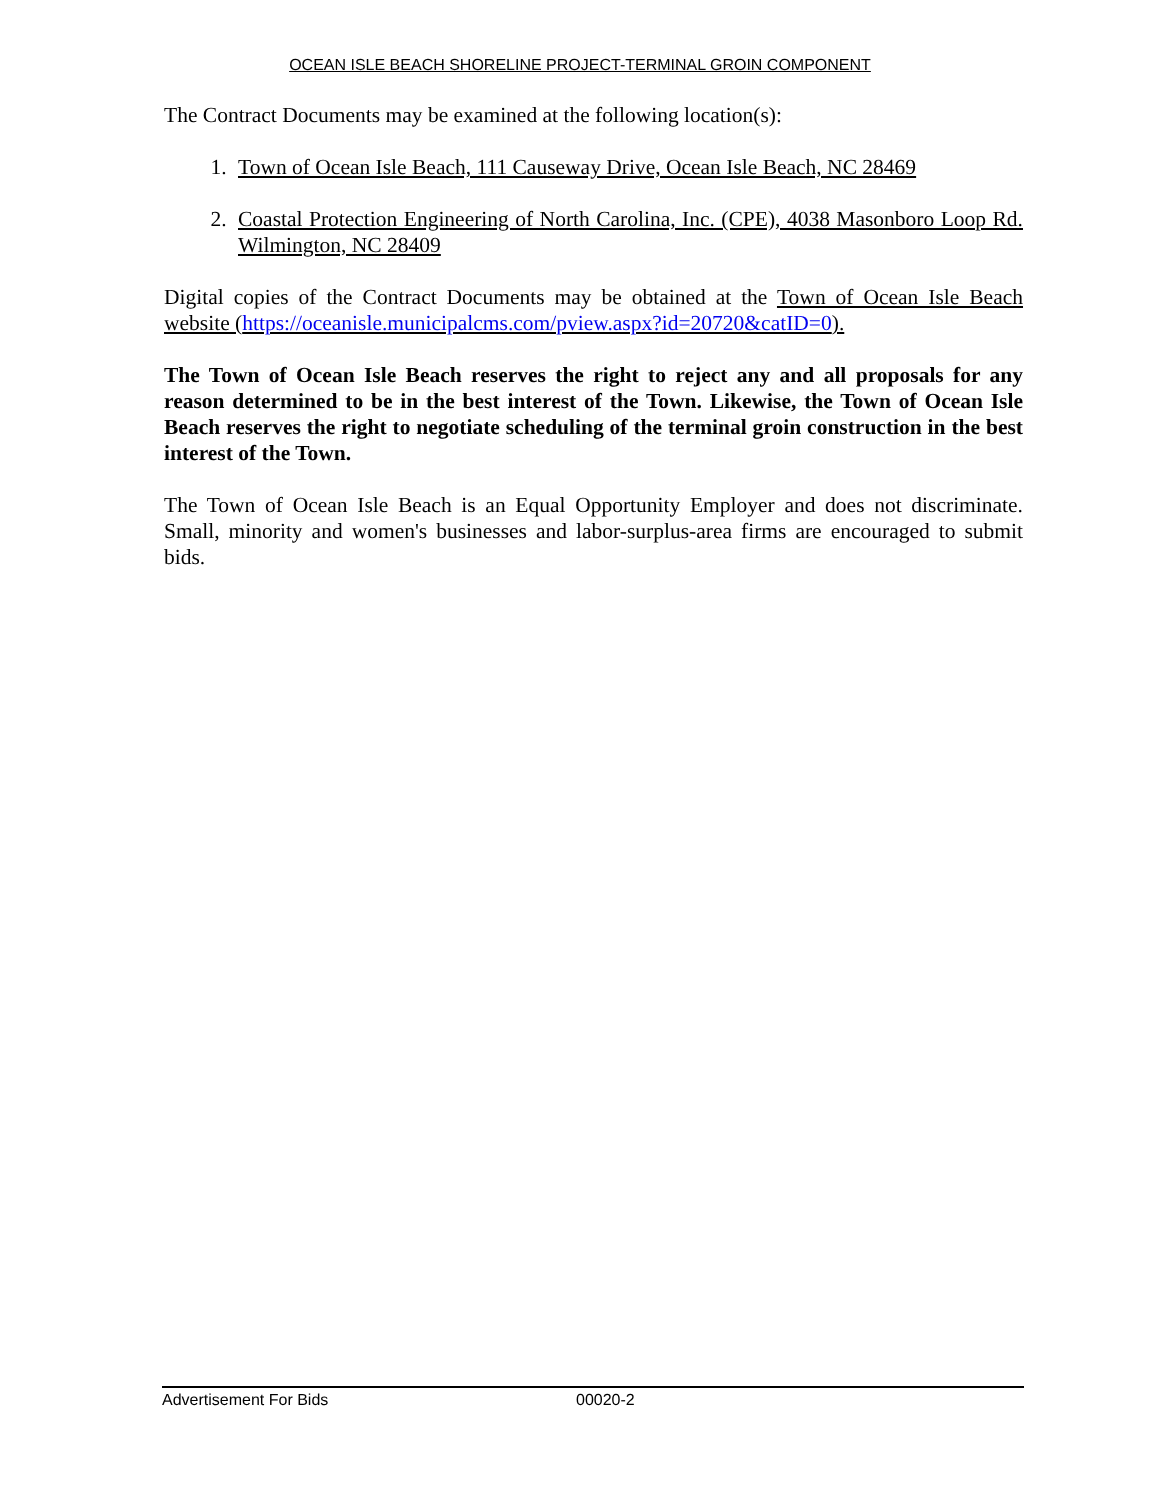OCEAN ISLE BEACH SHORELINE PROJECT-TERMINAL GROIN COMPONENT
The Contract Documents may be examined at the following location(s):
1. Town of Ocean Isle Beach, 111 Causeway Drive, Ocean Isle Beach, NC 28469
2. Coastal Protection Engineering of North Carolina, Inc. (CPE), 4038 Masonboro Loop Rd. Wilmington, NC 28409
Digital copies of the Contract Documents may be obtained at the Town of Ocean Isle Beach website (https://oceanisle.municipalcms.com/pview.aspx?id=20720&catID=0).
The Town of Ocean Isle Beach reserves the right to reject any and all proposals for any reason determined to be in the best interest of the Town. Likewise, the Town of Ocean Isle Beach reserves the right to negotiate scheduling of the terminal groin construction in the best interest of the Town.
The Town of Ocean Isle Beach is an Equal Opportunity Employer and does not discriminate. Small, minority and women's businesses and labor-surplus-area firms are encouraged to submit bids.
Advertisement For Bids 00020-2